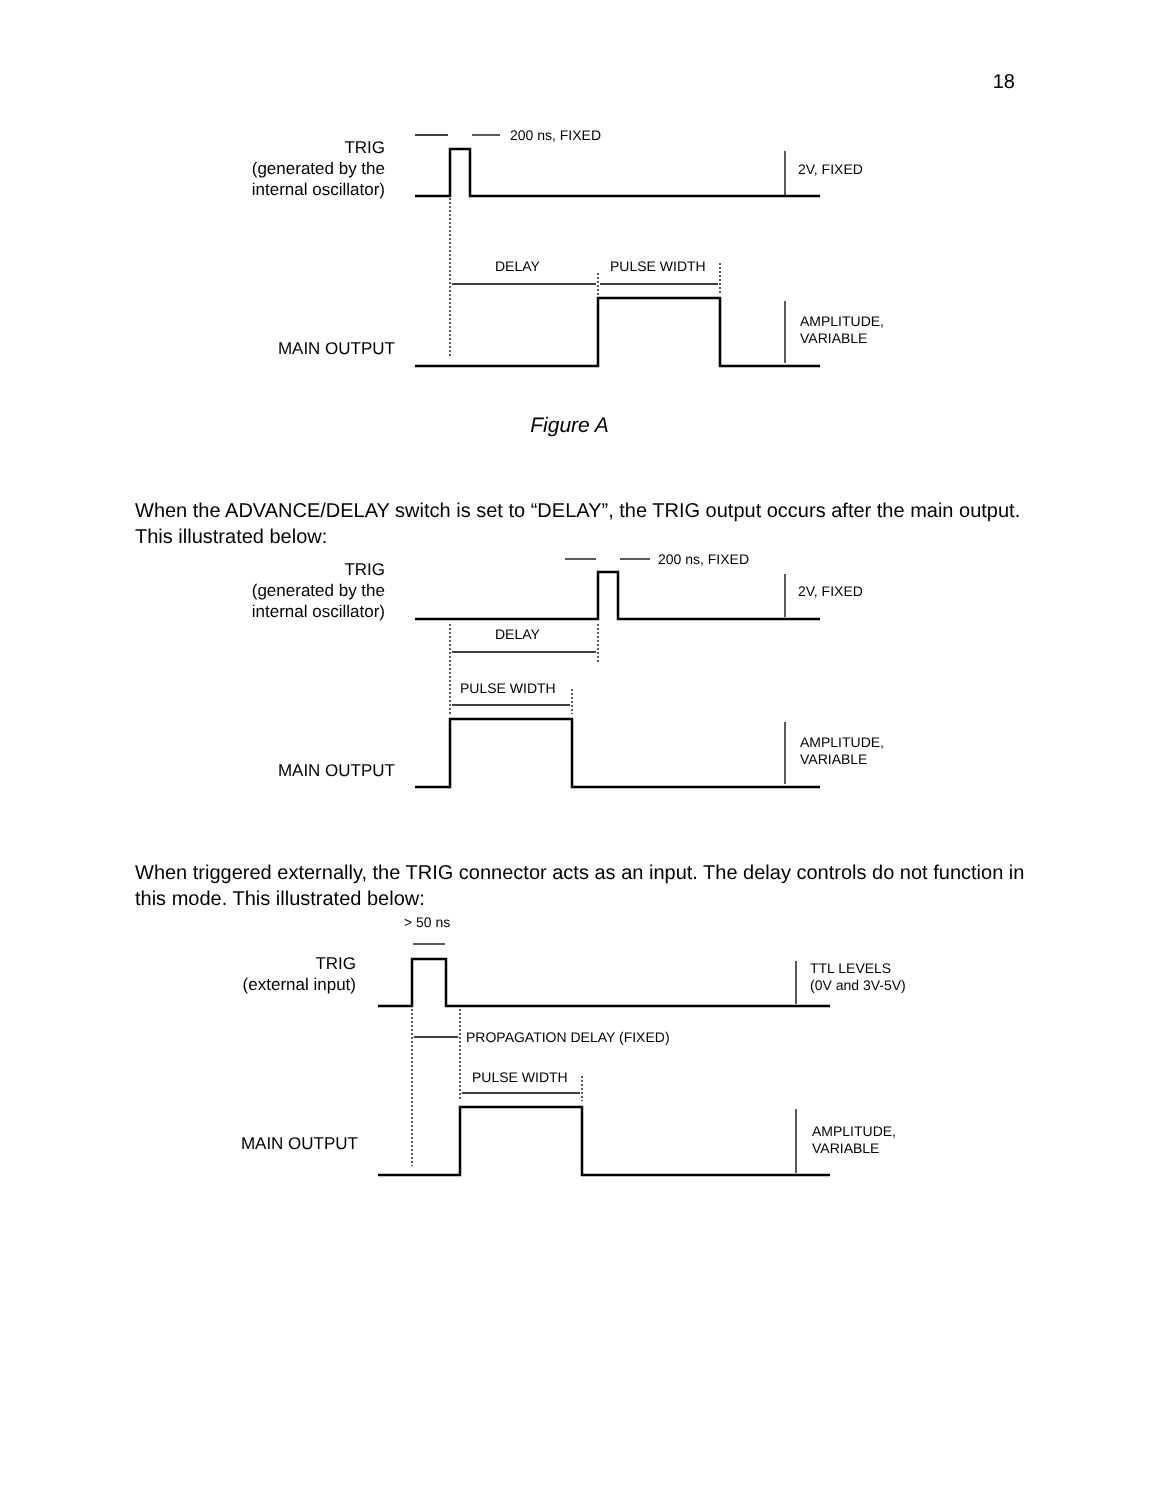18
TRIG
(generated by the
internal oscillator)
200 ns, FIXED
2V, FIXED
DELAY
PULSE WIDTH
AMPLITUDE,
VARIABLE
MAIN OUTPUT
Figure A
When the ADVANCE/DELAY switch is set to “DELAY”, the TRIG output occurs after the main output. This illustrated below:
TRIG
(generated by the
internal oscillator)
200 ns, FIXED
2V, FIXED
DELAY
PULSE WIDTH
AMPLITUDE,
VARIABLE
MAIN OUTPUT
When triggered externally, the TRIG connector acts as an input. The delay controls do not function in this mode. This illustrated below:
> 50 ns
TRIG
(external input)
TTL LEVELS
(0V and 3V-5V)
PROPAGATION DELAY (FIXED)
PULSE WIDTH
AMPLITUDE,
VARIABLE
MAIN OUTPUT